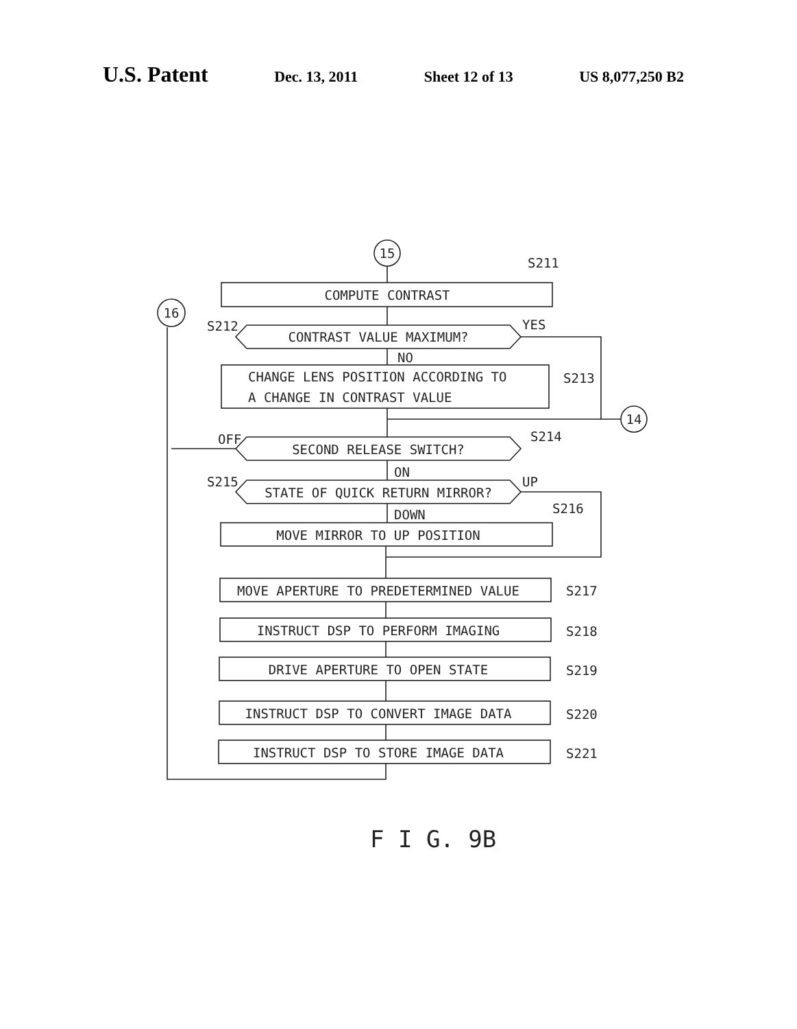U.S. Patent Dec. 13, 2011 Sheet 12 of 13 US 8,077,250 B2
15
S211
COMPUTE CONTRAST
16
S212
YES
CONTRAST VALUE MAXIMUM?
NO
CHANGE LENS POSITION ACCORDING TO
A CHANGE IN CONTRAST VALUE
S213
14
OFF
S214
SECOND RELEASE SWITCH?
ON
S215
UP
STATE OF QUICK RETURN MIRROR?
DOWN
S216
MOVE MIRROR TO UP POSITION
MOVE APERTURE TO PREDETERMINED VALUE
S217
INSTRUCT DSP TO PERFORM IMAGING
S218
DRIVE APERTURE TO OPEN STATE
S219
INSTRUCT DSP TO CONVERT IMAGE DATA
S220
INSTRUCT DSP TO STORE IMAGE DATA
S221
F I G. 9B